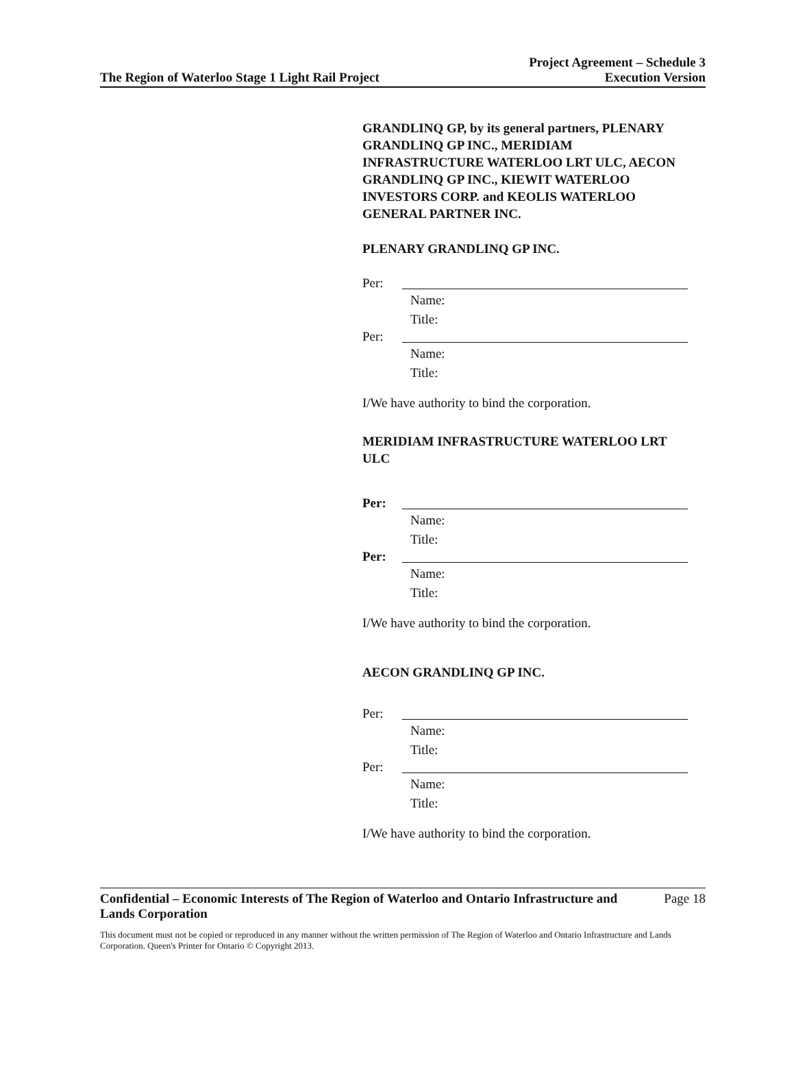The Region of Waterloo Stage 1 Light Rail Project
Project Agreement – Schedule 3
Execution Version
GRANDLINQ GP, by its general partners, PLENARY GRANDLINQ GP INC., MERIDIAM INFRASTRUCTURE WATERLOO LRT ULC, AECON GRANDLINQ GP INC., KIEWIT WATERLOO INVESTORS CORP. and KEOLIS WATERLOO GENERAL PARTNER INC.
PLENARY GRANDLINQ GP INC.
Per:
Name:
Title:
Per:
Name:
Title:
I/We have authority to bind the corporation.
MERIDIAM INFRASTRUCTURE WATERLOO LRT ULC
Per:
Name:
Title:
Per:
Name:
Title:
I/We have authority to bind the corporation.
AECON GRANDLINQ GP INC.
Per:
Name:
Title:
Per:
Name:
Title:
I/We have authority to bind the corporation.
Confidential – Economic Interests of The Region of Waterloo and Ontario Infrastructure and Lands Corporation
Page 18
This document must not be copied or reproduced in any manner without the written permission of The Region of Waterloo and Ontario Infrastructure and Lands Corporation. Queen's Printer for Ontario © Copyright 2013.